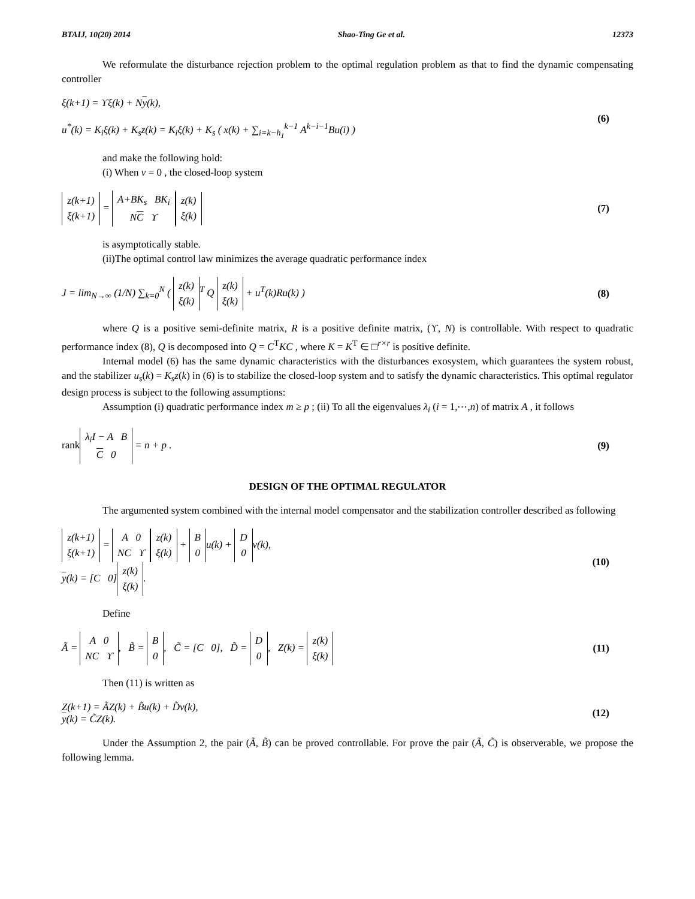BTAIJ, 10(20) 2014 Shao-Ting Ge et al. 12373
We reformulate the disturbance rejection problem to the optimal regulation problem as that to find the dynamic compensating controller
ξ(k+1) = ϒξ(k) + Ny(k),
u<sup>*</sup>(k) = K<sub>i</sub>ξ(k) + K<sub>s</sub>z(k) = K<sub>i</sub>ξ(k) + K<sub>s</sub> ( x(k) + ∑<sub>i=k−h<sub>1</sub></sub><sup>k−1</sup> A<sup>k−i−1</sup>Bu(i) )
(6)
and make the following hold:
(i) When v = 0 , the closed-loop system
z(k+1)
ξ(k+1) = A+BK<sub>s</sub> BK<sub>i</sub>
NC ϒ z(k)
ξ(k)
(7)
is asymptotically stable.
(ii)The optimal control law minimizes the average quadratic performance index
J = lim<sub>N→∞</sub> (1/N) ∑<sub>k=0</sub><sup>N</sup> ( z(k)
ξ(k)<sup>T</sup> Q z(k)
ξ(k) + u<sup>T</sup>(k)Ru(k) )
(8)
where Q is a positive semi-definite matrix, R is a positive definite matrix, (ϒ, N) is controllable. With respect to quadratic performance index (8), Q is decomposed into Q = C<sup>T</sup>KC , where K = K<sup>T</sup> ∈ □<sup>r×r</sup> is positive definite.
Internal model (6) has the same dynamic characteristics with the disturbances exosystem, which guarantees the system robust, and the stabilizer u<sub>s</sub>(k) = K<sub>s</sub>z(k) in (6) is to stabilize the closed-loop system and to satisfy the dynamic characteristics. This optimal regulator design process is subject to the following assumptions:
Assumption (i) quadratic performance index m ≥ p ; (ii) To all the eigenvalues λ<sub>i</sub> (i = 1,⋯,n) of matrix A , it follows
rank λ<sub>i</sub>I − A B
C 0 = n + p .
(9)
DESIGN OF THE OPTIMAL REGULATOR
The argumented system combined with the internal model compensator and the stabilization controller described as following
z(k+1)
ξ(k+1) = A 0
NC ϒ z(k)
ξ(k) + B
0 u(k) + D
0 v(k),
y(k) = [C 0] z(k)
ξ(k).
(10)
Define
Ã = A 0
NC ϒ, B̃ = B
0, C̃ = [C 0], D̃ = D
0, Z(k) = z(k)
ξ(k)
(11)
Then (11) is written as
Z(k+1) = ÃZ(k) + B̃u(k) + D̃v(k),
y(k) = C̃Z(k).
(12)
Under the Assumption 2, the pair (Ã, B̃) can be proved controllable. For prove the pair (Ã, C̃) is observerable, we propose the following lemma.